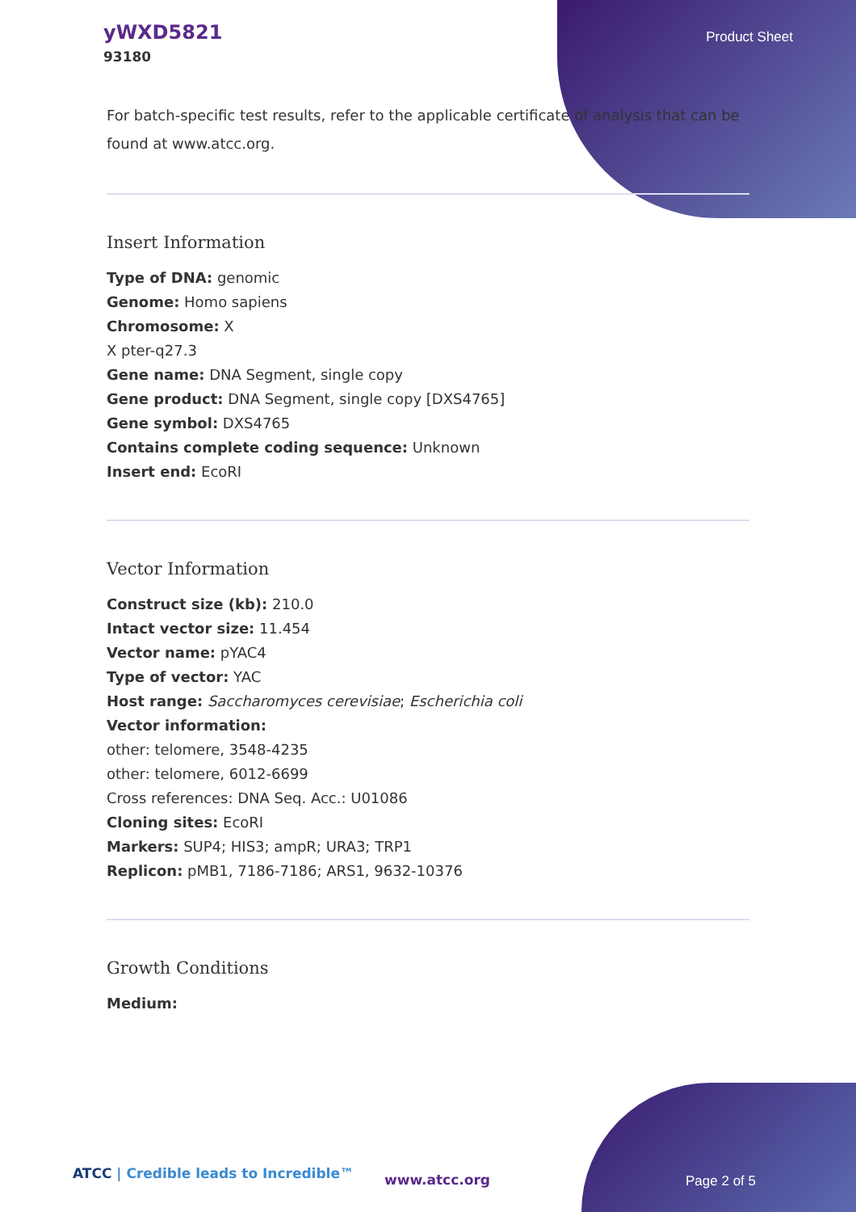yWXD5821
93180
Product Sheet
For batch-specific test results, refer to the applicable certificate of analysis that can be found at www.atcc.org.
Insert Information
Type of DNA: genomic
Genome: Homo sapiens
Chromosome: X
X pter-q27.3
Gene name: DNA Segment, single copy
Gene product: DNA Segment, single copy [DXS4765]
Gene symbol: DXS4765
Contains complete coding sequence: Unknown
Insert end: EcoRI
Vector Information
Construct size (kb): 210.0
Intact vector size: 11.454
Vector name: pYAC4
Type of vector: YAC
Host range: Saccharomyces cerevisiae; Escherichia coli
Vector information:
other: telomere, 3548-4235
other: telomere, 6012-6699
Cross references: DNA Seq. Acc.: U01086
Cloning sites: EcoRI
Markers: SUP4; HIS3; ampR; URA3; TRP1
Replicon: pMB1, 7186-7186; ARS1, 9632-10376
Growth Conditions
Medium:
ATCC | Credible leads to Incredible™
www.atcc.org Page 2 of 5